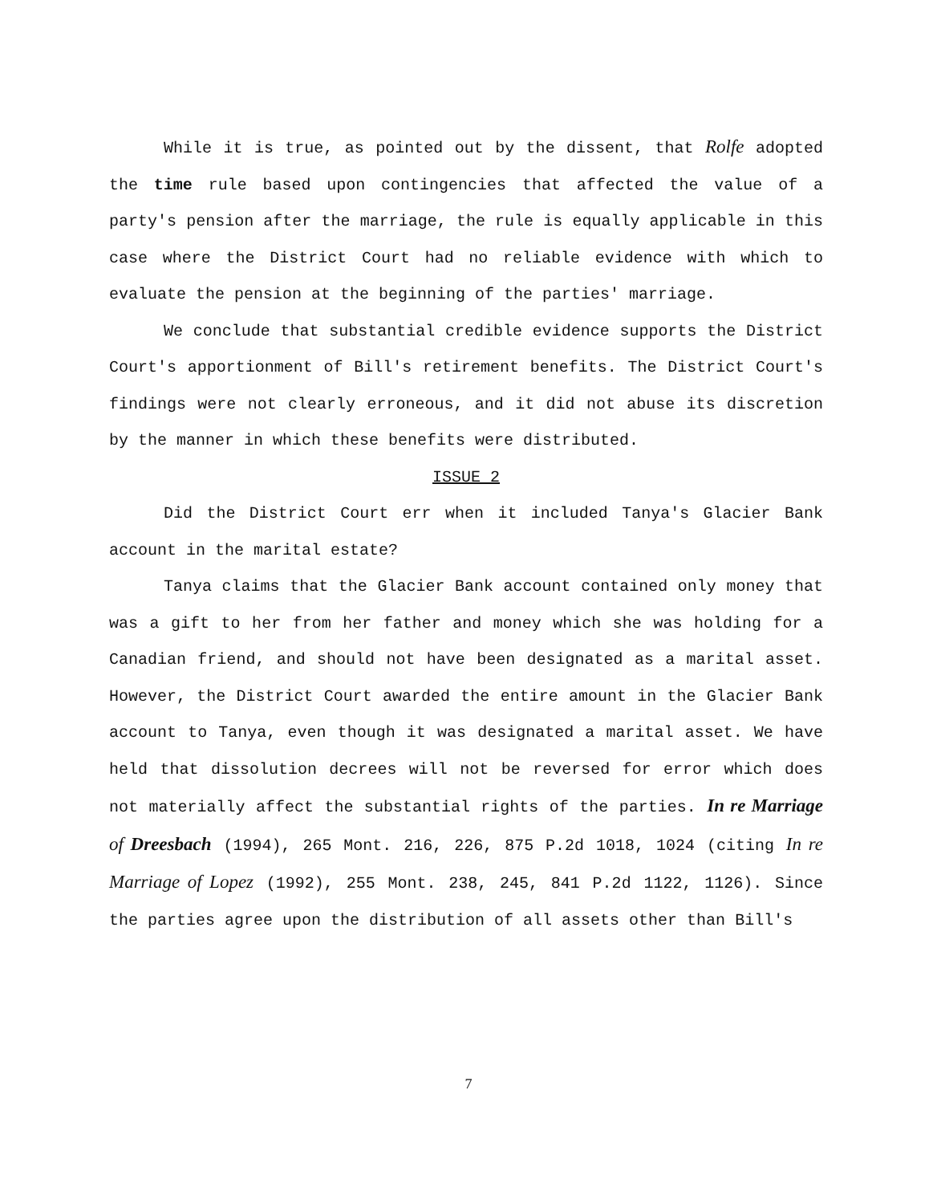While it is true, as pointed out by the dissent, that Rolfe adopted the time rule based upon contingencies that affected the value of a party's pension after the marriage, the rule is equally applicable in this case where the District Court had no reliable evidence with which to evaluate the pension at the beginning of the parties' marriage.
We conclude that substantial credible evidence supports the District Court's apportionment of Bill's retirement benefits. The District Court's findings were not clearly erroneous, and it did not abuse its discretion by the manner in which these benefits were distributed.
ISSUE 2
Did the District Court err when it included Tanya's Glacier Bank account in the marital estate?
Tanya claims that the Glacier Bank account contained only money that was a gift to her from her father and money which she was holding for a Canadian friend, and should not have been designated as a marital asset. However, the District Court awarded the entire amount in the Glacier Bank account to Tanya, even though it was designated a marital asset. We have held that dissolution decrees will not be reversed for error which does not materially affect the substantial rights of the parties. In re Marriage of Dreesbach (1994), 265 Mont. 216, 226, 875 P.2d 1018, 1024 (citing In re Marriage of Lopez (1992), 255 Mont. 238, 245, 841 P.2d 1122, 1126). Since the parties agree upon the distribution of all assets other than Bill's
7